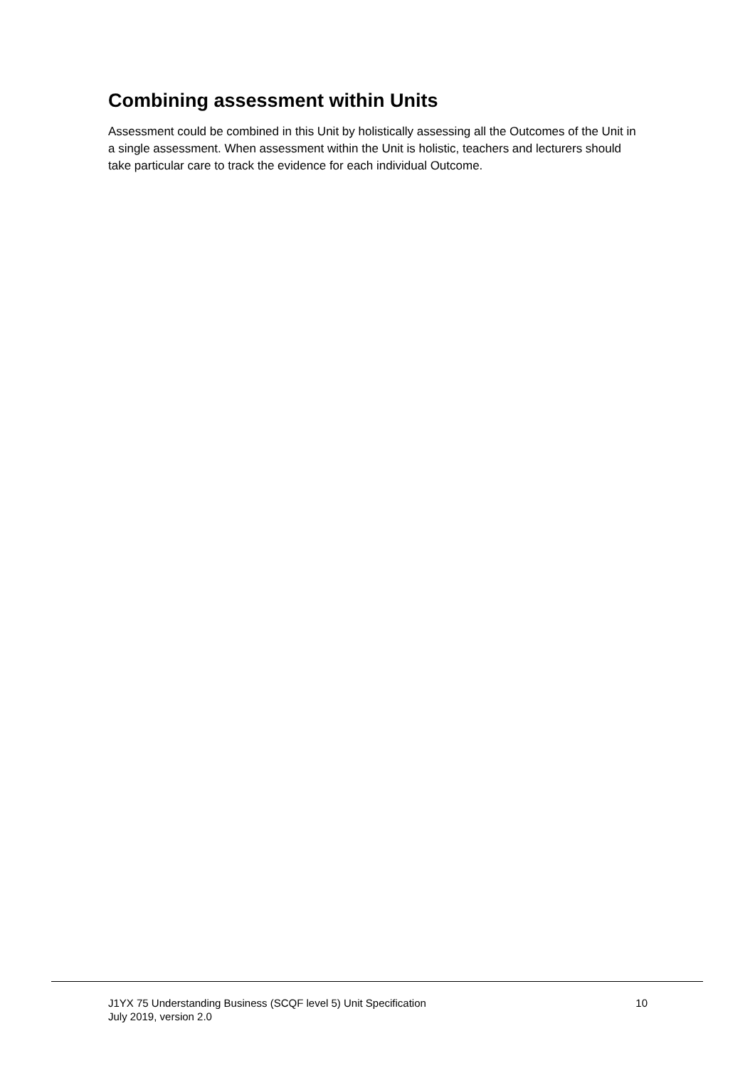Combining assessment within Units
Assessment could be combined in this Unit by holistically assessing all the Outcomes of the Unit in a single assessment. When assessment within the Unit is holistic, teachers and lecturers should take particular care to track the evidence for each individual Outcome.
J1YX 75 Understanding Business (SCQF level 5) Unit Specification
July 2019, version 2.0
10